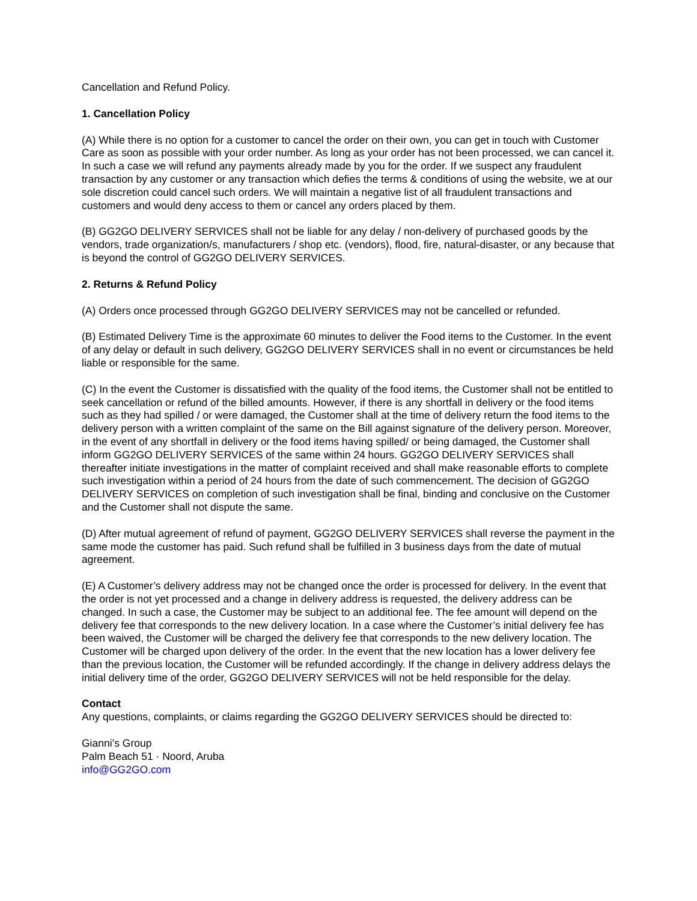Cancellation and Refund Policy.
1. Cancellation Policy
(A) While there is no option for a customer to cancel the order on their own, you can get in touch with Customer Care as soon as possible with your order number. As long as your order has not been processed, we can cancel it. In such a case we will refund any payments already made by you for the order. If we suspect any fraudulent transaction by any customer or any transaction which defies the terms & conditions of using the website, we at our sole discretion could cancel such orders. We will maintain a negative list of all fraudulent transactions and customers and would deny access to them or cancel any orders placed by them.
(B) GG2GO DELIVERY SERVICES shall not be liable for any delay / non-delivery of purchased goods by the vendors, trade organization/s, manufacturers / shop etc. (vendors), flood, fire, natural-disaster, or any because that is beyond the control of GG2GO DELIVERY SERVICES.
2. Returns & Refund Policy
(A) Orders once processed through GG2GO DELIVERY SERVICES may not be cancelled or refunded.
(B) Estimated Delivery Time is the approximate 60 minutes to deliver the Food items to the Customer. In the event of any delay or default in such delivery, GG2GO DELIVERY SERVICES shall in no event or circumstances be held liable or responsible for the same.
(C) In the event the Customer is dissatisfied with the quality of the food items, the Customer shall not be entitled to seek cancellation or refund of the billed amounts. However, if there is any shortfall in delivery or the food items such as they had spilled / or were damaged, the Customer shall at the time of delivery return the food items to the delivery person with a written complaint of the same on the Bill against signature of the delivery person. Moreover, in the event of any shortfall in delivery or the food items having spilled/ or being damaged, the Customer shall inform GG2GO DELIVERY SERVICES of the same within 24 hours. GG2GO DELIVERY SERVICES shall thereafter initiate investigations in the matter of complaint received and shall make reasonable efforts to complete such investigation within a period of 24 hours from the date of such commencement. The decision of GG2GO DELIVERY SERVICES on completion of such investigation shall be final, binding and conclusive on the Customer and the Customer shall not dispute the same.
(D) After mutual agreement of refund of payment, GG2GO DELIVERY SERVICES shall reverse the payment in the same mode the customer has paid. Such refund shall be fulfilled in 3 business days from the date of mutual agreement.
(E) A Customer’s delivery address may not be changed once the order is processed for delivery. In the event that the order is not yet processed and a change in delivery address is requested, the delivery address can be changed. In such a case, the Customer may be subject to an additional fee. The fee amount will depend on the delivery fee that corresponds to the new delivery location. In a case where the Customer’s initial delivery fee has been waived, the Customer will be charged the delivery fee that corresponds to the new delivery location. The Customer will be charged upon delivery of the order. In the event that the new location has a lower delivery fee than the previous location, the Customer will be refunded accordingly. If the change in delivery address delays the initial delivery time of the order, GG2GO DELIVERY SERVICES will not be held responsible for the delay.
Contact
Any questions, complaints, or claims regarding the GG2GO DELIVERY SERVICES should be directed to:
Gianni’s Group
Palm Beach 51 · Noord, Aruba
info@GG2GO.com